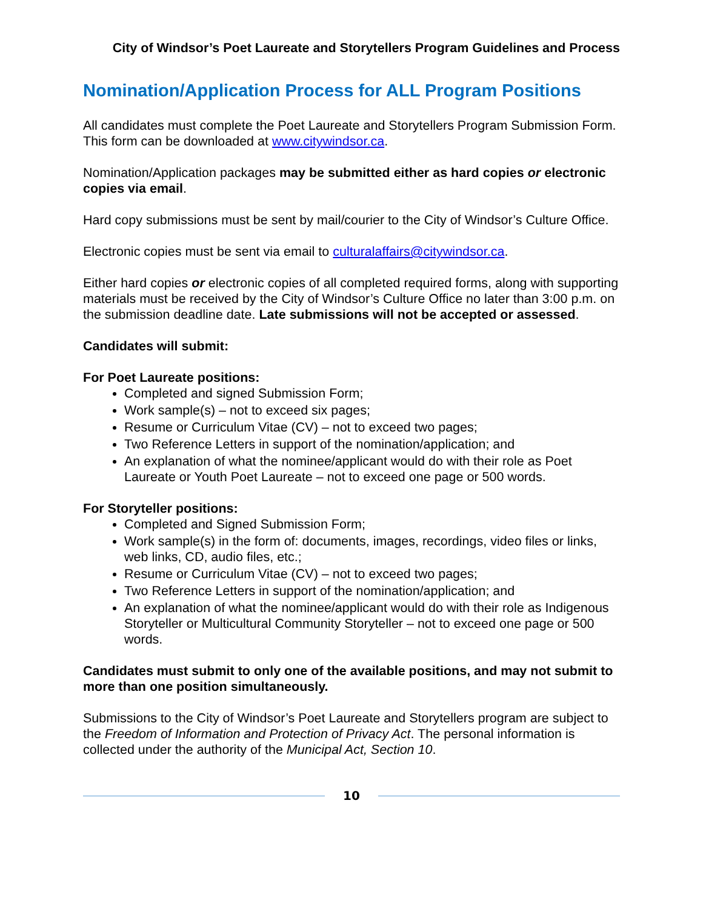City of Windsor’s Poet Laureate and Storytellers Program Guidelines and Process
Nomination/Application Process for ALL Program Positions
All candidates must complete the Poet Laureate and Storytellers Program Submission Form. This form can be downloaded at www.citywindsor.ca.
Nomination/Application packages may be submitted either as hard copies or electronic copies via email.
Hard copy submissions must be sent by mail/courier to the City of Windsor’s Culture Office.
Electronic copies must be sent via email to culturalaffairs@citywindsor.ca.
Either hard copies or electronic copies of all completed required forms, along with supporting materials must be received by the City of Windsor’s Culture Office no later than 3:00 p.m. on the submission deadline date. Late submissions will not be accepted or assessed.
Candidates will submit:
For Poet Laureate positions:
Completed and signed Submission Form;
Work sample(s) – not to exceed six pages;
Resume or Curriculum Vitae (CV) – not to exceed two pages;
Two Reference Letters in support of the nomination/application; and
An explanation of what the nominee/applicant would do with their role as Poet Laureate or Youth Poet Laureate – not to exceed one page or 500 words.
For Storyteller positions:
Completed and Signed Submission Form;
Work sample(s) in the form of: documents, images, recordings, video files or links, web links, CD, audio files, etc.;
Resume or Curriculum Vitae (CV) – not to exceed two pages;
Two Reference Letters in support of the nomination/application; and
An explanation of what the nominee/applicant would do with their role as Indigenous Storyteller or Multicultural Community Storyteller – not to exceed one page or 500 words.
Candidates must submit to only one of the available positions, and may not submit to more than one position simultaneously.
Submissions to the City of Windsor’s Poet Laureate and Storytellers program are subject to the Freedom of Information and Protection of Privacy Act. The personal information is collected under the authority of the Municipal Act, Section 10.
10